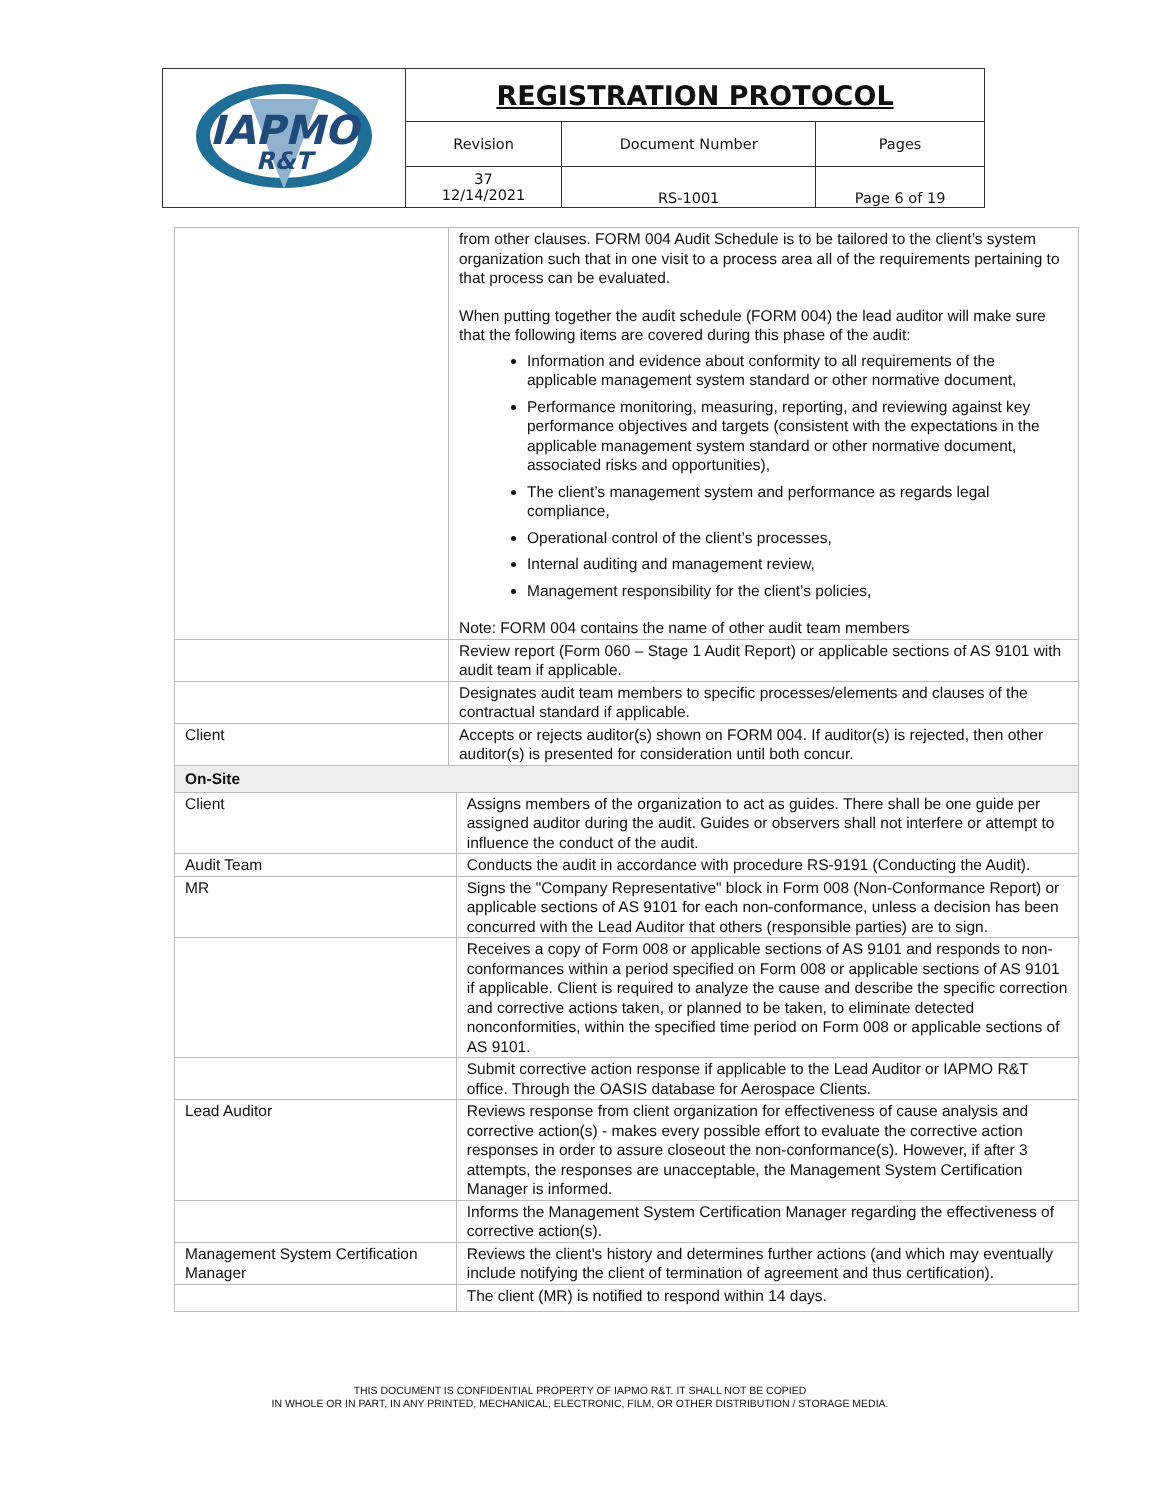| IAPMO R&T | REGISTRATION PROTOCOL | | |
| | Revision | Document Number | Pages |
| | 37 12/14/2021 | RS-1001 | Page 6 of 19 |
| | from other clauses. FORM 004 Audit Schedule is to be tailored to the client’s system organization such that in one visit to a process area all of the requirements pertaining to that process can be evaluated. When putting together the audit schedule (FORM 004) the lead auditor will make sure that the following items are covered during this phase of the audit: Information and evidence about conformity to all requirements of the applicable management system standard or other normative document, Performance monitoring, measuring, reporting, and reviewing against key performance objectives and targets (consistent with the expectations in the applicable management system standard or other normative document, associated risks and opportunities), The client’s management system and performance as regards legal compliance, Operational control of the client’s processes, Internal auditing and management review, Management responsibility for the client’s policies, Note: FORM 004 contains the name of other audit team members | |
| | Review report (Form 060 – Stage 1 Audit Report) or applicable sections of AS 9101 with audit team if applicable. | |
| | Designates audit team members to specific processes/elements and clauses of the contractual standard if applicable. | |
| Client | Accepts or rejects auditor(s) shown on FORM 004. If auditor(s) is rejected, then other auditor(s) is presented for consideration until both concur. | |
| On-Site | | |
| Client | | Assigns members of the organization to act as guides. There shall be one guide per assigned auditor during the audit. Guides or observers shall not interfere or attempt to influence the conduct of the audit. |
| Audit Team | | Conducts the audit in accordance with procedure RS-9191 (Conducting the Audit). |
| MR | | Signs the "Company Representative" block in Form 008 (Non-Conformance Report) or applicable sections of AS 9101 for each non-conformance, unless a decision has been concurred with the Lead Auditor that others (responsible parties) are to sign. |
| | | Receives a copy of Form 008 or applicable sections of AS 9101 and responds to non-conformances within a period specified on Form 008 or applicable sections of AS 9101 if applicable. Client is required to analyze the cause and describe the specific correction and corrective actions taken, or planned to be taken, to eliminate detected nonconformities, within the specified time period on Form 008 or applicable sections of AS 9101. |
| | | Submit corrective action response if applicable to the Lead Auditor or IAPMO R&T office. Through the OASIS database for Aerospace Clients. |
| Lead Auditor | | Reviews response from client organization for effectiveness of cause analysis and corrective action(s) - makes every possible effort to evaluate the corrective action responses in order to assure closeout the non-conformance(s). However, if after 3 attempts, the responses are unacceptable, the Management System Certification Manager is informed. |
| | | Informs the Management System Certification Manager regarding the effectiveness of corrective action(s). |
| Management System Certification Manager | | Reviews the client's history and determines further actions (and which may eventually include notifying the client of termination of agreement and thus certification). |
| | | The client (MR) is notified to respond within 14 days. |
THIS DOCUMENT IS CONFIDENTIAL PROPERTY OF IAPMO R&T. IT SHALL NOT BE COPIED
IN WHOLE OR IN PART, IN ANY PRINTED, MECHANICAL, ELECTRONIC, FILM, OR OTHER DISTRIBUTION / STORAGE MEDIA.